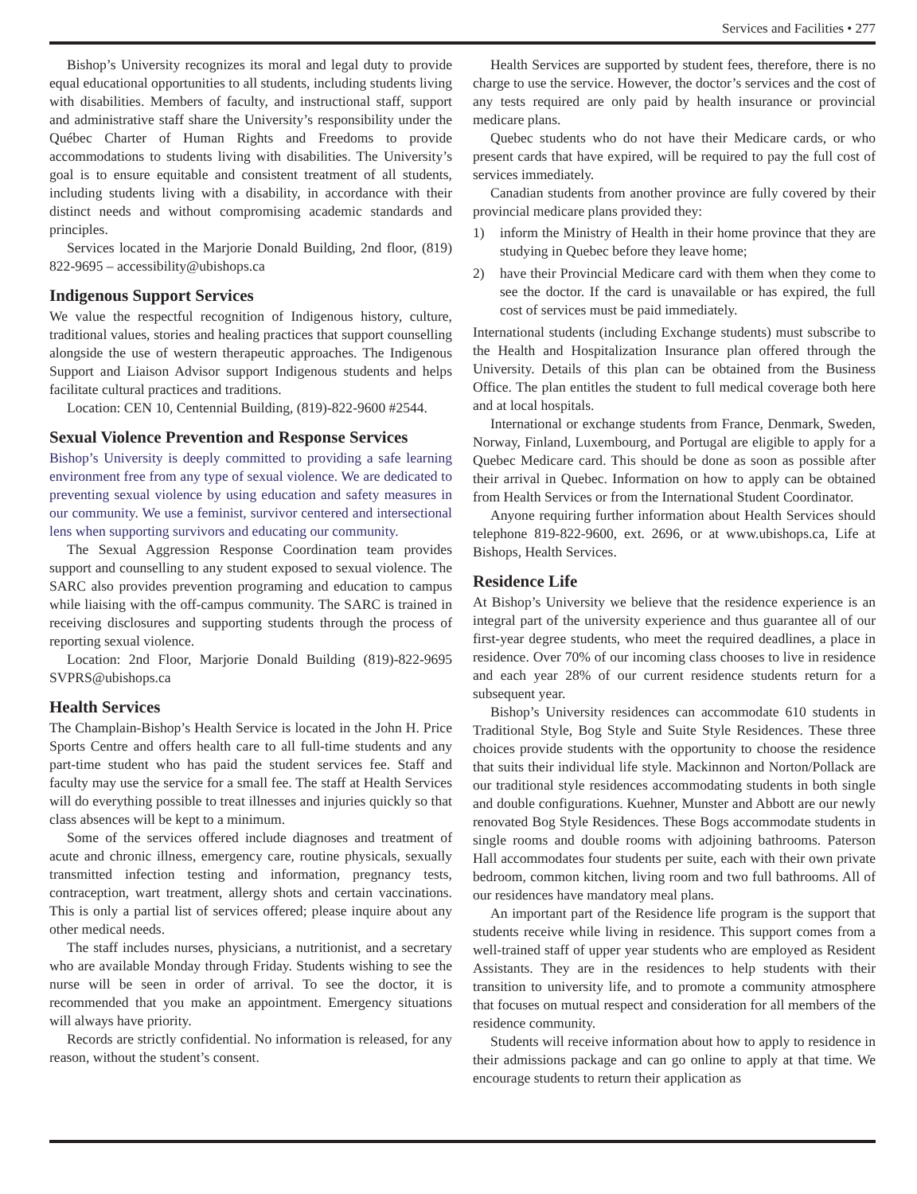Services and Facilities • 277
Bishop’s University recognizes its moral and legal duty to provide equal educational opportunities to all students, including students living with disabilities. Members of faculty, and instructional staff, support and administrative staff share the University’s responsibility under the Québec Charter of Human Rights and Freedoms to provide accommodations to students living with disabilities. The University’s goal is to ensure equitable and consistent treatment of all students, including students living with a disability, in accordance with their distinct needs and without compromising academic standards and principles.
Services located in the Marjorie Donald Building, 2nd floor, (819) 822-9695 – accessibility@ubishops.ca
Indigenous Support Services
We value the respectful recognition of Indigenous history, culture, traditional values, stories and healing practices that support counselling alongside the use of western therapeutic approaches. The Indigenous Support and Liaison Advisor support Indigenous students and helps facilitate cultural practices and traditions.
Location: CEN 10, Centennial Building, (819)-822-9600 #2544.
Sexual Violence Prevention and Response Services
Bishop’s University is deeply committed to providing a safe learning environment free from any type of sexual violence. We are dedicated to preventing sexual violence by using education and safety measures in our community. We use a feminist, survivor centered and intersectional lens when supporting survivors and educating our community.
The Sexual Aggression Response Coordination team provides support and counselling to any student exposed to sexual violence. The SARC also provides prevention programing and education to campus while liaising with the off-campus community. The SARC is trained in receiving disclosures and supporting students through the process of reporting sexual violence.
Location: 2nd Floor, Marjorie Donald Building (819)-822-9695 SVPRS@ubishops.ca
Health Services
The Champlain-Bishop’s Health Service is located in the John H. Price Sports Centre and offers health care to all full-time students and any part-time student who has paid the student services fee. Staff and faculty may use the service for a small fee. The staff at Health Services will do everything possible to treat illnesses and injuries quickly so that class absences will be kept to a minimum.
Some of the services offered include diagnoses and treatment of acute and chronic illness, emergency care, routine physicals, sexually transmitted infection testing and information, pregnancy tests, contraception, wart treatment, allergy shots and certain vaccinations. This is only a partial list of services offered; please inquire about any other medical needs.
The staff includes nurses, physicians, a nutritionist, and a secretary who are available Monday through Friday. Students wishing to see the nurse will be seen in order of arrival. To see the doctor, it is recommended that you make an appointment. Emergency situations will always have priority.
Records are strictly confidential. No information is released, for any reason, without the student’s consent.
Health Services are supported by student fees, therefore, there is no charge to use the service. However, the doctor’s services and the cost of any tests required are only paid by health insurance or provincial medicare plans.
Quebec students who do not have their Medicare cards, or who present cards that have expired, will be required to pay the full cost of services immediately.
Canadian students from another province are fully covered by their provincial medicare plans provided they:
1) inform the Ministry of Health in their home province that they are studying in Quebec before they leave home;
2) have their Provincial Medicare card with them when they come to see the doctor. If the card is unavailable or has expired, the full cost of services must be paid immediately.
International students (including Exchange students) must subscribe to the Health and Hospitalization Insurance plan offered through the University. Details of this plan can be obtained from the Business Office. The plan entitles the student to full medical coverage both here and at local hospitals.
International or exchange students from France, Denmark, Sweden, Norway, Finland, Luxembourg, and Portugal are eligible to apply for a Quebec Medicare card. This should be done as soon as possible after their arrival in Quebec. Information on how to apply can be obtained from Health Services or from the International Student Coordinator.
Anyone requiring further information about Health Services should telephone 819-822-9600, ext. 2696, or at www.ubishops.ca, Life at Bishops, Health Services.
Residence Life
At Bishop’s University we believe that the residence experience is an integral part of the university experience and thus guarantee all of our first-year degree students, who meet the required deadlines, a place in residence. Over 70% of our incoming class chooses to live in residence and each year 28% of our current residence students return for a subsequent year.
Bishop’s University residences can accommodate 610 students in Traditional Style, Bog Style and Suite Style Residences. These three choices provide students with the opportunity to choose the residence that suits their individual life style. Mackinnon and Norton/Pollack are our traditional style residences accommodating students in both single and double configurations. Kuehner, Munster and Abbott are our newly renovated Bog Style Residences. These Bogs accommodate students in single rooms and double rooms with adjoining bathrooms. Paterson Hall accommodates four students per suite, each with their own private bedroom, common kitchen, living room and two full bathrooms. All of our residences have mandatory meal plans.
An important part of the Residence life program is the support that students receive while living in residence. This support comes from a well-trained staff of upper year students who are employed as Resident Assistants. They are in the residences to help students with their transition to university life, and to promote a community atmosphere that focuses on mutual respect and consideration for all members of the residence community.
Students will receive information about how to apply to residence in their admissions package and can go online to apply at that time. We encourage students to return their application as